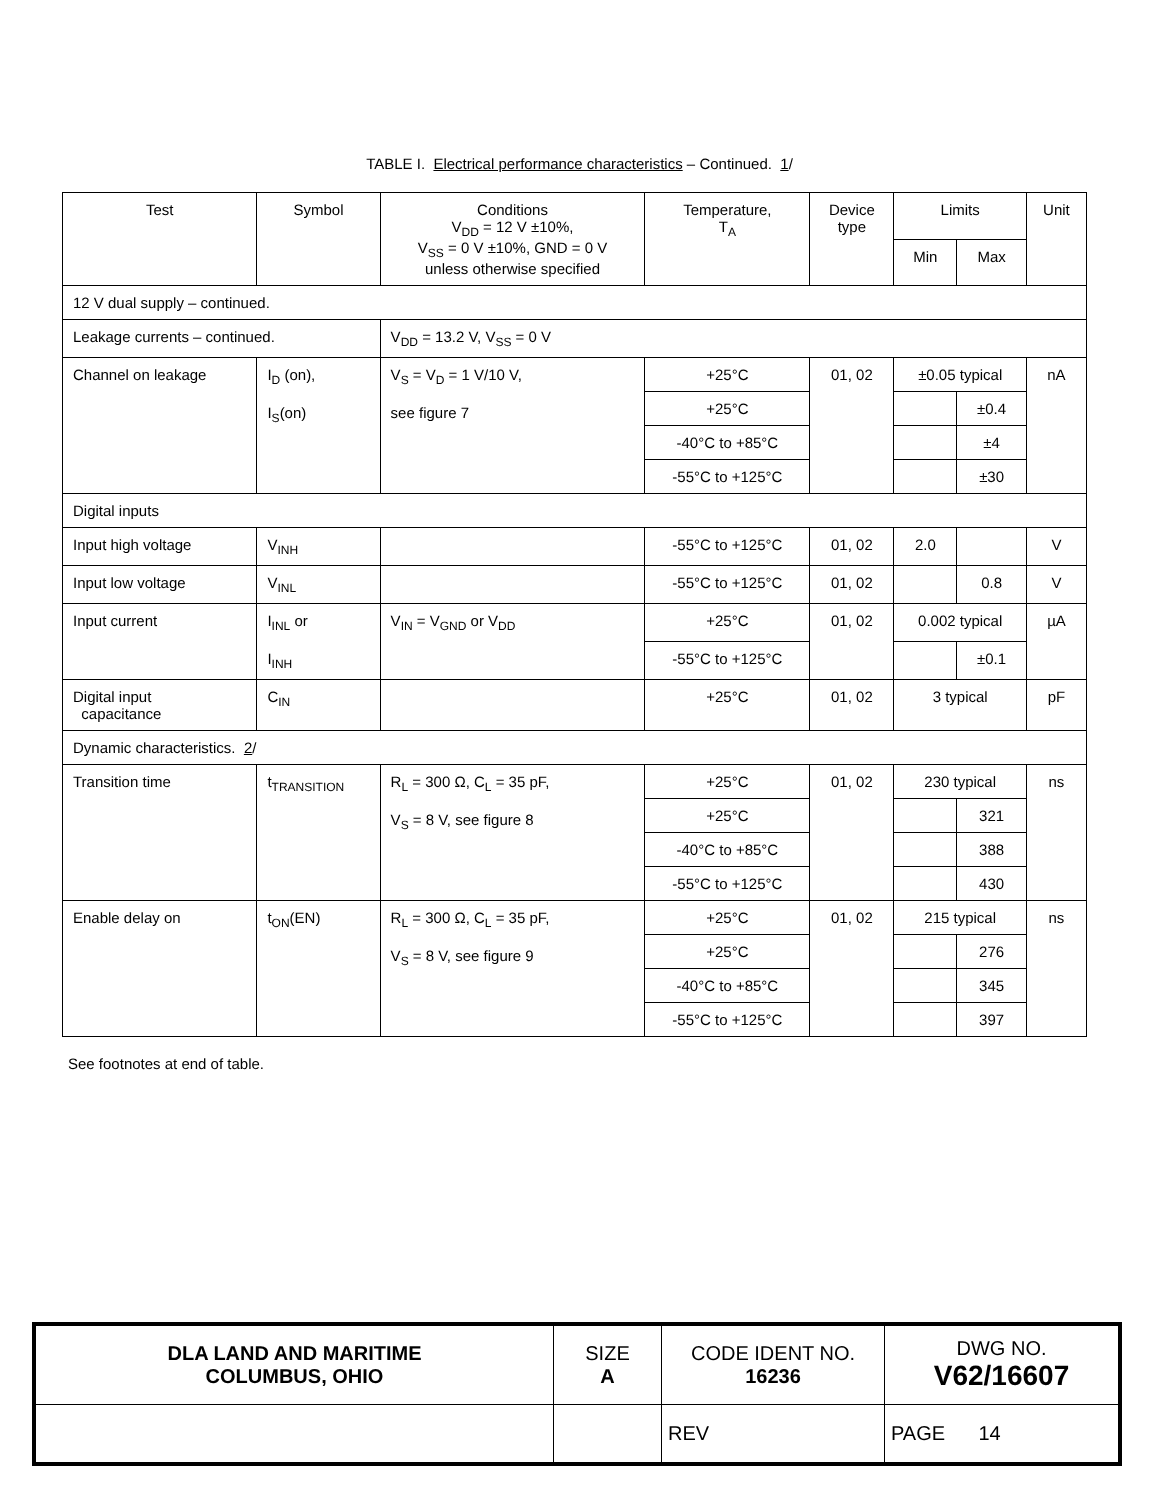TABLE I. Electrical performance characteristics – Continued. 1/
| Test | Symbol | Conditions V<sub>DD</sub> = 12 V ±10%, V<sub>SS</sub> = 0 V ±10%, GND = 0 V unless otherwise specified | Temperature, T<sub>A</sub> | Device type | Limits | | Unit |
| --- | --- | --- | --- | --- | --- | --- | --- |
| | | | | | Min | Max | |
| 12 V dual supply – continued. | | | | | | | |
| Leakage currents – continued. | | V<sub>DD</sub> = 13.2 V, V<sub>SS</sub> = 0 V | | | | | |
| Channel on leakage | I<sub>D</sub> (on), I<sub>S</sub>(on) | V<sub>S</sub> = V<sub>D</sub> = 1 V/10 V, see figure 7 | +25°C | 01, 02 | ±0.05 typical | | nA |
| | | | +25°C | | | ±0.4 | |
| | | | -40°C to +85°C | | | ±4 | |
| | | | -55°C to +125°C | | | ±30 | |
| Digital inputs | | | | | | | |
| Input high voltage | V<sub>INH</sub> | | -55°C to +125°C | 01, 02 | 2.0 | | V |
| Input low voltage | V<sub>INL</sub> | | -55°C to +125°C | 01, 02 | | 0.8 | V |
| Input current | I<sub>INL</sub> or I<sub>INH</sub> | V<sub>IN</sub> = V<sub>GND</sub> or V<sub>DD</sub> | +25°C | 01, 02 | 0.002 typical | | µA |
| | | | -55°C to +125°C | | | ±0.1 | |
| Digital input capacitance | C<sub>IN</sub> | | +25°C | 01, 02 | 3 typical | | pF |
| Dynamic characteristics. 2 / | | | | | | | |
| Transition time | t<sub>TRANSITION</sub> | R<sub>L</sub> = 300 Ω, C<sub>L</sub> = 35 pF, V<sub>S</sub> = 8 V, see figure 8 | +25°C | 01, 02 | 230 typical | | ns |
| | | | +25°C | | | 321 | |
| | | | -40°C to +85°C | | | 388 | |
| | | | -55°C to +125°C | | | 430 | |
| Enable delay on | t<sub>ON</sub>(EN) | R<sub>L</sub> = 300 Ω, C<sub>L</sub> = 35 pF, V<sub>S</sub> = 8 V, see figure 9 | +25°C | 01, 02 | 215 typical | | ns |
| | | | +25°C | | | 276 | |
| | | | -40°C to +85°C | | | 345 | |
| | | | -55°C to +125°C | | | 397 | |
See footnotes at end of table.
| DLA LAND AND MARITIME COLUMBUS, OHIO | SIZE A | CODE IDENT NO. 16236 | DWG NO. V62/16607 |
| | | REV | PAGE 14 |